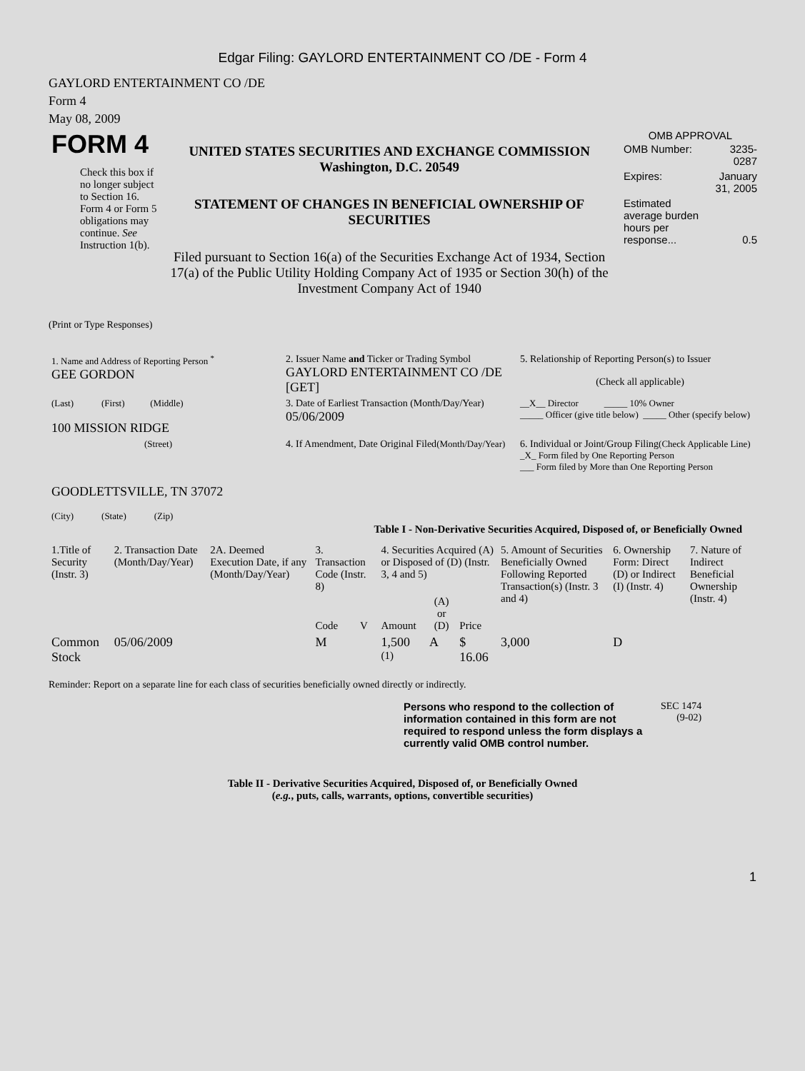Edgar Filing: GAYLORD ENTERTAINMENT CO /DE - Form 4
GAYLORD ENTERTAINMENT CO /DE
Form 4
May 08, 2009
| FORM 4 Check this box if no longer subject to Section 16. Form 4 or Form 5 obligations may continue. See Instruction 1(b). | UNITED STATES SECURITIES AND EXCHANGE COMMISSION Washington, D.C. 20549 STATEMENT OF CHANGES IN BENEFICIAL OWNERSHIP OF SECURITIES Filed pursuant to Section 16(a) of the Securities Exchange Act of 1934, Section 17(a) of the Public Utility Holding Company Act of 1935 or Section 30(h) of the Investment Company Act of 1940 | OMB APPROVAL / OMB Number: / 3235-0287 / / Expires: / January 31, 2005 / / Estimated average burden hours per response... / 0.5 / |
(Print or Type Responses)
| 1. Name and Address of Reporting Person <sup>*</sup> GEE GORDON | 2. Issuer Name and Ticker or Trading Symbol GAYLORD ENTERTAINMENT CO /DE [GET] | 5. Relationship of Reporting Person(s) to Issuer (Check all applicable) |
| (Last) (First) (Middle) 100 MISSION RIDGE | 3. Date of Earliest Transaction (Month/Day/Year) 05/06/2009 | __X__ Director _____ 10% Owner _____ Officer (give title below) _____ Other (specify below) |
| (Street) GOODLETTSVILLE, TN 37072 (City) (State) (Zip) | 4. If Amendment, Date Original Filed (Month/Day/Year) | 6. Individual or Joint/Group Filing (Check Applicable Line) _X_ Form filed by One Reporting Person ___ Form filed by More than One Reporting Person |
Table I - Non-Derivative Securities Acquired, Disposed of, or Beneficially Owned
| 1.Title of Security (Instr. 3) | 2. Transaction Date (Month/Day/Year) | 2A. Deemed Execution Date, if any (Month/Day/Year) | 3. Transaction Code (Instr. 8) | | 4. Securities Acquired (A) or Disposed of (D) (Instr. 3, 4 and 5) | | | 5. Amount of Securities Beneficially Owned Following Reported Transaction(s) (Instr. 3 and 4) | 6. Ownership Form: Direct (D) or Indirect (I) (Instr. 4) | 7. Nature of Indirect Beneficial Ownership (Instr. 4) |
| --- | --- | --- | --- | --- | --- | --- | --- | --- | --- | --- |
| | | | Code | V | Amount | (A) or (D) | Price | | | |
| Common Stock | 05/06/2009 | | M | | 1,500 <sup>(1)</sup> | A | $ 16.06 | 3,000 | D | |
Reminder: Report on a separate line for each class of securities beneficially owned directly or indirectly.
Persons who respond to the collection of information contained in this form are not required to respond unless the form displays a currently valid OMB control number.
SEC 1474
(9-02)
Table II - Derivative Securities Acquired, Disposed of, or Beneficially Owned
(e.g., puts, calls, warrants, options, convertible securities)
1